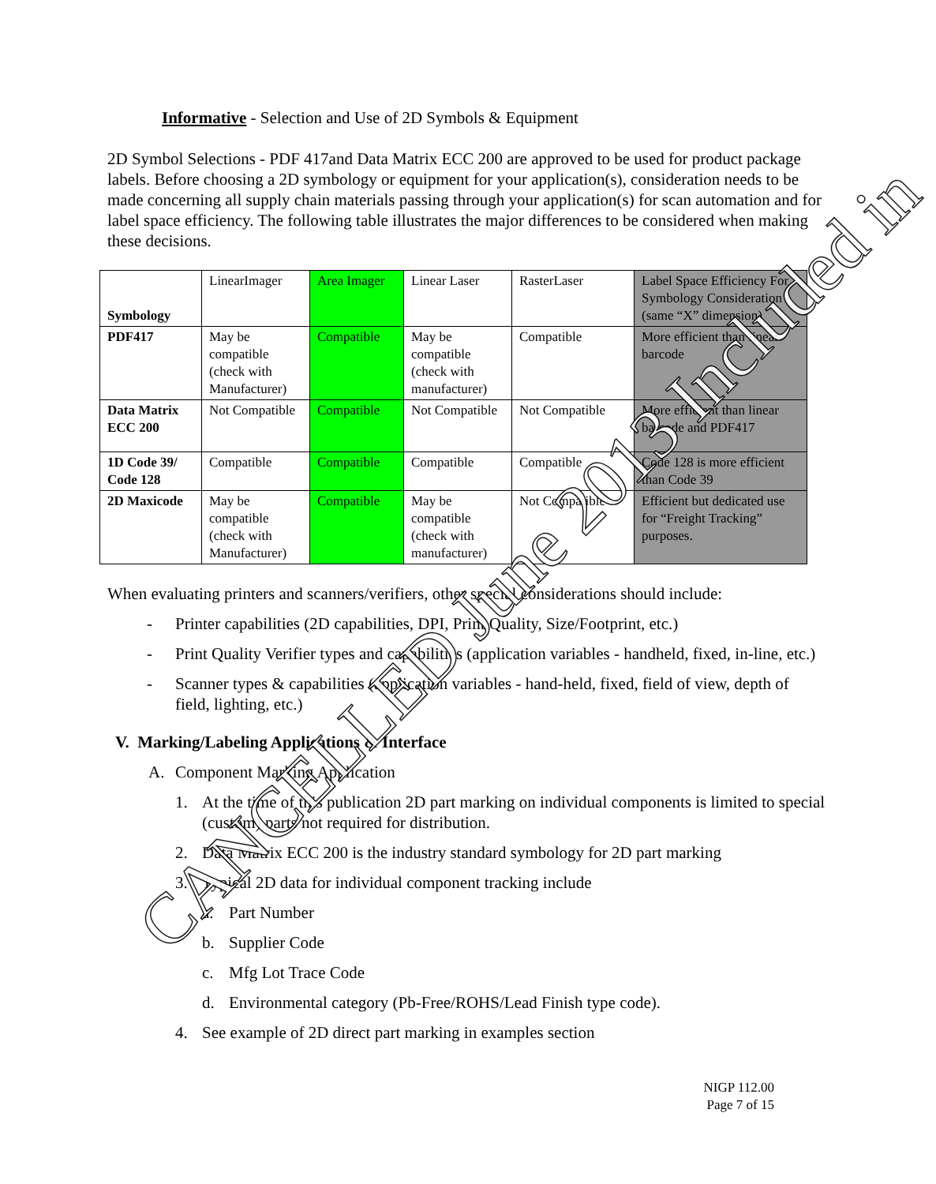Informative - Selection and Use of 2D Symbols & Equipment
2D Symbol Selections - PDF 417and Data Matrix ECC 200 are approved to be used for product package labels. Before choosing a 2D symbology or equipment for your application(s), consideration needs to be made concerning all supply chain materials passing through your application(s) for scan automation and for label space efficiency. The following table illustrates the major differences to be considered when making these decisions.
| Symbology | LinearImager | Area Imager | Linear Laser | RasterLaser | Label Space Efficiency For Symbology Consideration (same “X” dimension) |
| PDF417 | May be compatible (check with Manufacturer) | Compatible | May be compatible (check with manufacturer) | Compatible | More efficient than linear barcode |
| Data Matrix ECC 200 | Not Compatible | Compatible | Not Compatible | Not Compatible | More efficient than linear barcode and PDF417 |
| 1D Code 39/ Code 128 | Compatible | Compatible | Compatible | Compatible | Code 128 is more efficient than Code 39 |
| 2D Maxicode | May be compatible (check with Manufacturer) | Compatible | May be compatible (check with manufacturer) | Not Compatible | Efficient but dedicated use for “Freight Tracking” purposes. |
When evaluating printers and scanners/verifiers, other special considerations should include:
- Printer capabilities (2D capabilities, DPI, Print Quality, Size/Footprint, etc.)
- Print Quality Verifier types and capabilities (application variables - handheld, fixed, in-line, etc.)
- Scanner types & capabilities (application variables - hand-held, fixed, field of view, depth of field, lighting, etc.)
V. Marking/Labeling Applications & Interface
A. Component Marking Application
1. At the time of this publication 2D part marking on individual components is limited to special (custom) parts not required for distribution.
2. Data Matrix ECC 200 is the industry standard symbology for 2D part marking
3. Typical 2D data for individual component tracking include
a. Part Number
b. Supplier Code
c. Mfg Lot Trace Code
d. Environmental category (Pb-Free/ROHS/Lead Finish type code).
4. See example of 2D direct part marking in examples section
NIGP 112.00
Page 7 of 15
CANCELLED June 2013 Included in